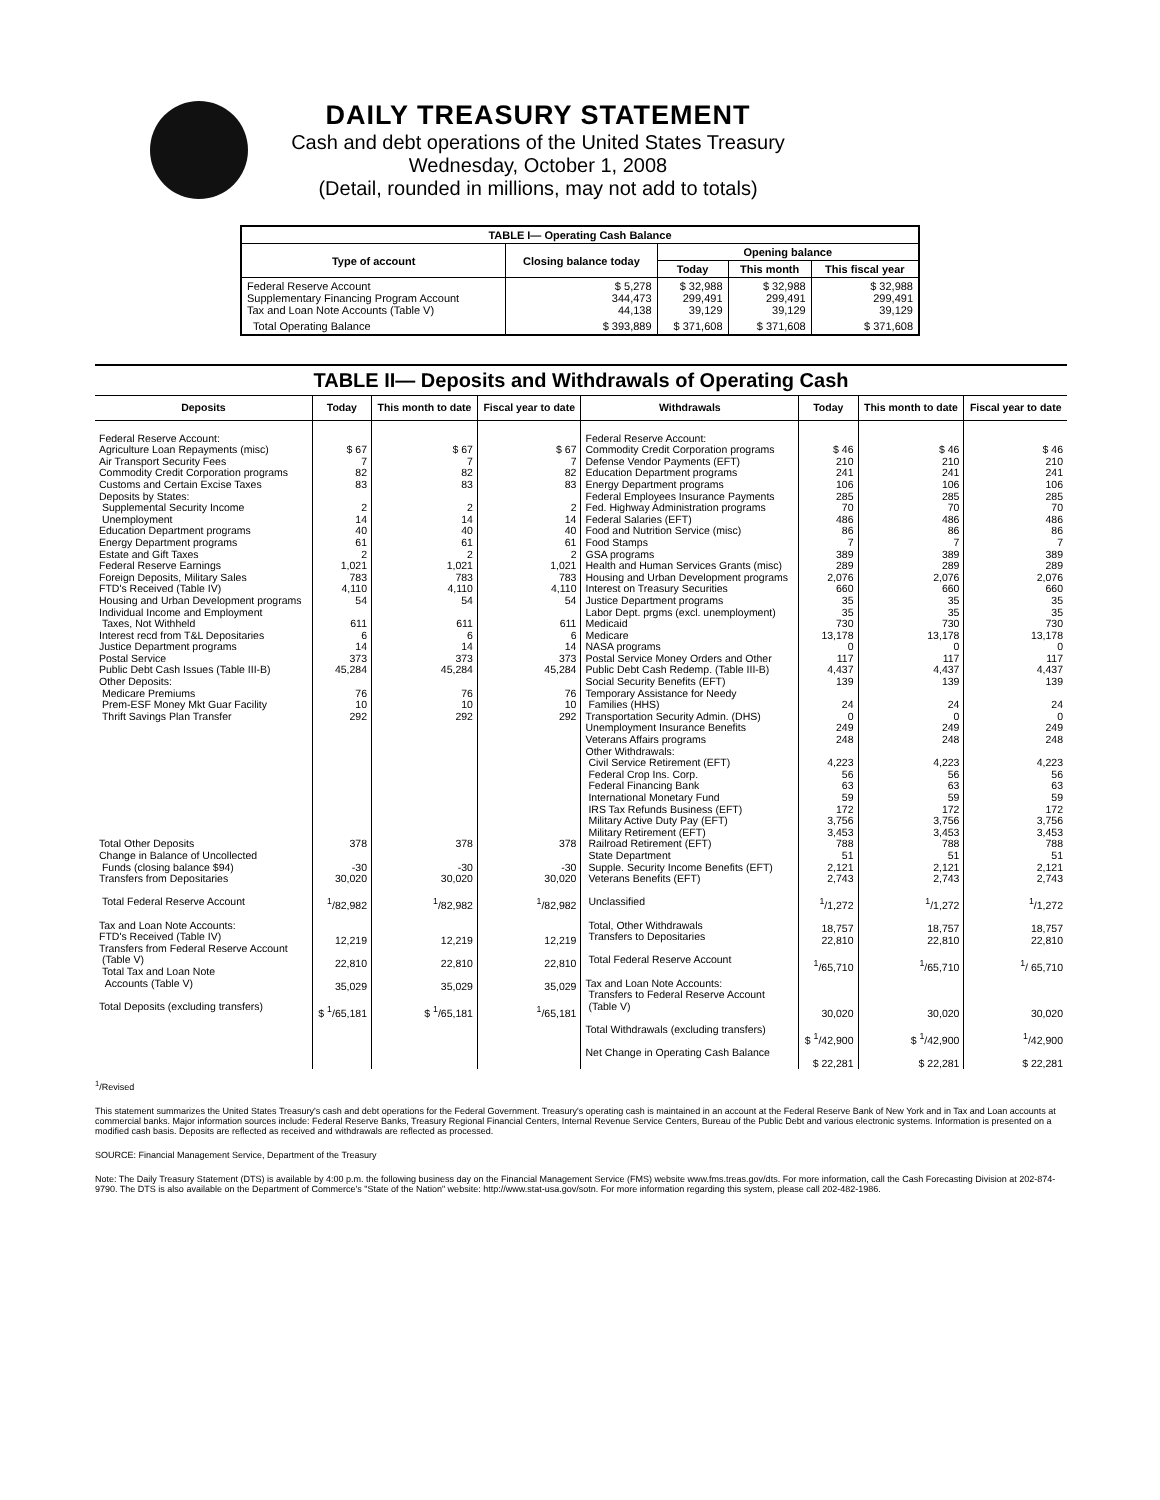DAILY TREASURY STATEMENT
Cash and debt operations of the United States Treasury
Wednesday, October 1, 2008
(Detail, rounded in millions, may not add to totals)
| TABLE I— Operating Cash Balance | | | | |
| Type of account | Closing balance today | Opening balance | | |
| | | Today | This month | This fiscal year |
| Federal Reserve Account Supplementary Financing Program Account Tax and Loan Note Accounts (Table V) | $ 5,278 344,473 44,138 | $ 32,988 299,491 39,129 | $ 32,988 299,491 39,129 | $ 32,988 299,491 39,129 |
| Total Operating Balance | $ 393,889 | $ 371,608 | $ 371,608 | $ 371,608 |
TABLE II— Deposits and Withdrawals of Operating Cash
| Deposits | Today | This month to date | Fiscal year to date | Withdrawals | Today | This month to date | Fiscal year to date |
| --- | --- | --- | --- | --- | --- | --- | --- |
| Federal Reserve Account: Agriculture Loan Repayments (misc) Air Transport Security Fees Commodity Credit Corporation programs Customs and Certain Excise Taxes Deposits by States: Supplemental Security Income Unemployment Education Department programs Energy Department programs Estate and Gift Taxes Federal Reserve Earnings Foreign Deposits, Military Sales FTD's Received (Table IV) Housing and Urban Development programs Individual Income and Employment Taxes, Not Withheld Interest recd from T&L Depositaries Justice Department programs Postal Service Public Debt Cash Issues (Table III-B) Other Deposits: Medicare Premiums Prem-ESF Money Mkt Guar Facility Thrift Savings Plan Transfer Total Other Deposits Change in Balance of Uncollected Funds (closing balance $94) Transfers from Depositaries Total Federal Reserve Account Tax and Loan Note Accounts: FTD's Received (Table IV) Transfers from Federal Reserve Account (Table V) Total Tax and Loan Note Accounts (Table V) Total Deposits (excluding transfers) | $ 67 7 82 83 2 14 40 61 2 1,021 783 4,110 54 611 6 14 373 45,284 76 10 292 378 -30 30,020 <sup>1</sup>/82,982 12,219 22,810 35,029 $ <sup>1</sup>/65,181 | $ 67 7 82 83 2 14 40 61 2 1,021 783 4,110 54 611 6 14 373 45,284 76 10 292 378 -30 30,020 <sup>1</sup>/82,982 12,219 22,810 35,029 $ <sup>1</sup>/65,181 | $ 67 7 82 83 2 14 40 61 2 1,021 783 4,110 54 611 6 14 373 45,284 76 10 292 378 -30 30,020 <sup>1</sup>/82,982 12,219 22,810 35,029 <sup>1</sup>/65,181 | Federal Reserve Account: Commodity Credit Corporation programs Defense Vendor Payments (EFT) Education Department programs Energy Department programs Federal Employees Insurance Payments Fed. Highway Administration programs Federal Salaries (EFT) Food and Nutrition Service (misc) Food Stamps GSA programs Health and Human Services Grants (misc) Housing and Urban Development programs Interest on Treasury Securities Justice Department programs Labor Dept. prgms (excl. unemployment) Medicaid Medicare NASA programs Postal Service Money Orders and Other Public Debt Cash Redemp. (Table III-B) Social Security Benefits (EFT) Temporary Assistance for Needy Families (HHS) Transportation Security Admin. (DHS) Unemployment Insurance Benefits Veterans Affairs programs Other Withdrawals: Civil Service Retirement (EFT) Federal Crop Ins. Corp. Federal Financing Bank International Monetary Fund IRS Tax Refunds Business (EFT) Military Active Duty Pay (EFT) Military Retirement (EFT) Railroad Retirement (EFT) State Department Supple. Security Income Benefits (EFT) Veterans Benefits (EFT) Unclassified Total, Other Withdrawals Transfers to Depositaries Total Federal Reserve Account Tax and Loan Note Accounts: Transfers to Federal Reserve Account (Table V) Total Withdrawals (excluding transfers) Net Change in Operating Cash Balance | $ 46 210 241 106 285 70 486 86 7 389 289 2,076 660 35 35 730 13,178 0 117 4,437 139 24 0 249 248 4,223 56 63 59 172 3,756 3,453 788 51 2,121 2,743 <sup>1</sup>/1,272 18,757 22,810 <sup>1</sup>/65,710 30,020 $ <sup>1</sup>/42,900 $ 22,281 | $ 46 210 241 106 285 70 486 86 7 389 289 2,076 660 35 35 730 13,178 0 117 4,437 139 24 0 249 248 4,223 56 63 59 172 3,756 3,453 788 51 2,121 2,743 <sup>1</sup>/1,272 18,757 22,810 <sup>1</sup>/65,710 30,020 $ <sup>1</sup>/42,900 $ 22,281 | $ 46 210 241 106 285 70 486 86 7 389 289 2,076 660 35 35 730 13,178 0 117 4,437 139 24 0 249 248 4,223 56 63 59 172 3,756 3,453 788 51 2,121 2,743 <sup>1</sup>/1,272 18,757 22,810 <sup>1</sup>/ 65,710 30,020 <sup>1</sup>/42,900 $ 22,281 |
<sup>1</sup>/Revised
This statement summarizes the United States Treasury's cash and debt operations for the Federal Government. Treasury's operating cash is maintained in an account at the Federal Reserve Bank of New York and in Tax and Loan accounts at commercial banks. Major information sources include: Federal Reserve Banks, Treasury Regional Financial Centers, Internal Revenue Service Centers, Bureau of the Public Debt and various electronic systems. Information is presented on a modified cash basis. Deposits are reflected as received and withdrawals are reflected as processed.
SOURCE: Financial Management Service, Department of the Treasury
Note: The Daily Treasury Statement (DTS) is available by 4:00 p.m. the following business day on the Financial Management Service (FMS) website www.fms.treas.gov/dts. For more information, call the Cash Forecasting Division at 202-874-9790. The DTS is also available on the Department of Commerce's "State of the Nation" website: http://www.stat-usa.gov/sotn. For more information regarding this system, please call 202-482-1986.